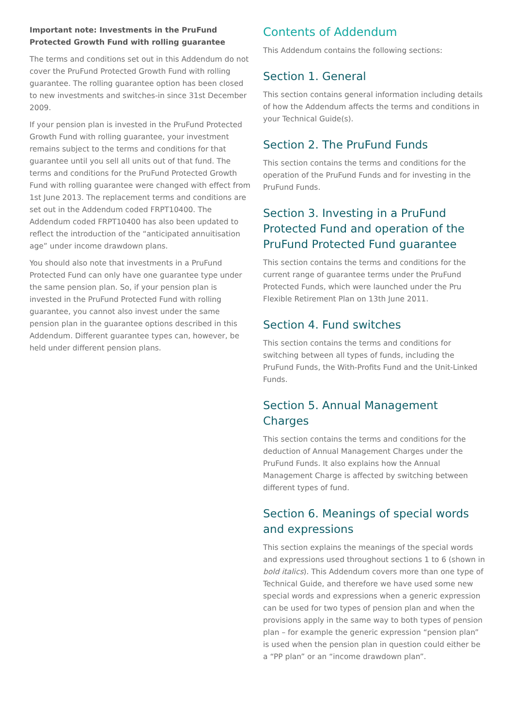Important note: Investments in the PruFund Protected Growth Fund with rolling guarantee
The terms and conditions set out in this Addendum do not cover the PruFund Protected Growth Fund with rolling guarantee. The rolling guarantee option has been closed to new investments and switches-in since 31st December 2009.
If your pension plan is invested in the PruFund Protected Growth Fund with rolling guarantee, your investment remains subject to the terms and conditions for that guarantee until you sell all units out of that fund. The terms and conditions for the PruFund Protected Growth Fund with rolling guarantee were changed with effect from 1st June 2013. The replacement terms and conditions are set out in the Addendum coded FRPT10400. The Addendum coded FRPT10400 has also been updated to reflect the introduction of the “anticipated annuitisation age” under income drawdown plans.
You should also note that investments in a PruFund Protected Fund can only have one guarantee type under the same pension plan. So, if your pension plan is invested in the PruFund Protected Fund with rolling guarantee, you cannot also invest under the same pension plan in the guarantee options described in this Addendum. Different guarantee types can, however, be held under different pension plans.
Contents of Addendum
This Addendum contains the following sections:
Section 1. General
This section contains general information including details of how the Addendum affects the terms and conditions in your Technical Guide(s).
Section 2. The PruFund Funds
This section contains the terms and conditions for the operation of the PruFund Funds and for investing in the PruFund Funds.
Section 3. Investing in a PruFund Protected Fund and operation of the PruFund Protected Fund guarantee
This section contains the terms and conditions for the current range of guarantee terms under the PruFund Protected Funds, which were launched under the Pru Flexible Retirement Plan on 13th June 2011.
Section 4. Fund switches
This section contains the terms and conditions for switching between all types of funds, including the PruFund Funds, the With-Profits Fund and the Unit-Linked Funds.
Section 5. Annual Management Charges
This section contains the terms and conditions for the deduction of Annual Management Charges under the PruFund Funds. It also explains how the Annual Management Charge is affected by switching between different types of fund.
Section 6. Meanings of special words and expressions
This section explains the meanings of the special words and expressions used throughout sections 1 to 6 (shown in bold italics). This Addendum covers more than one type of Technical Guide, and therefore we have used some new special words and expressions when a generic expression can be used for two types of pension plan and when the provisions apply in the same way to both types of pension plan – for example the generic expression “pension plan” is used when the pension plan in question could either be a “PP plan” or an “income drawdown plan”.